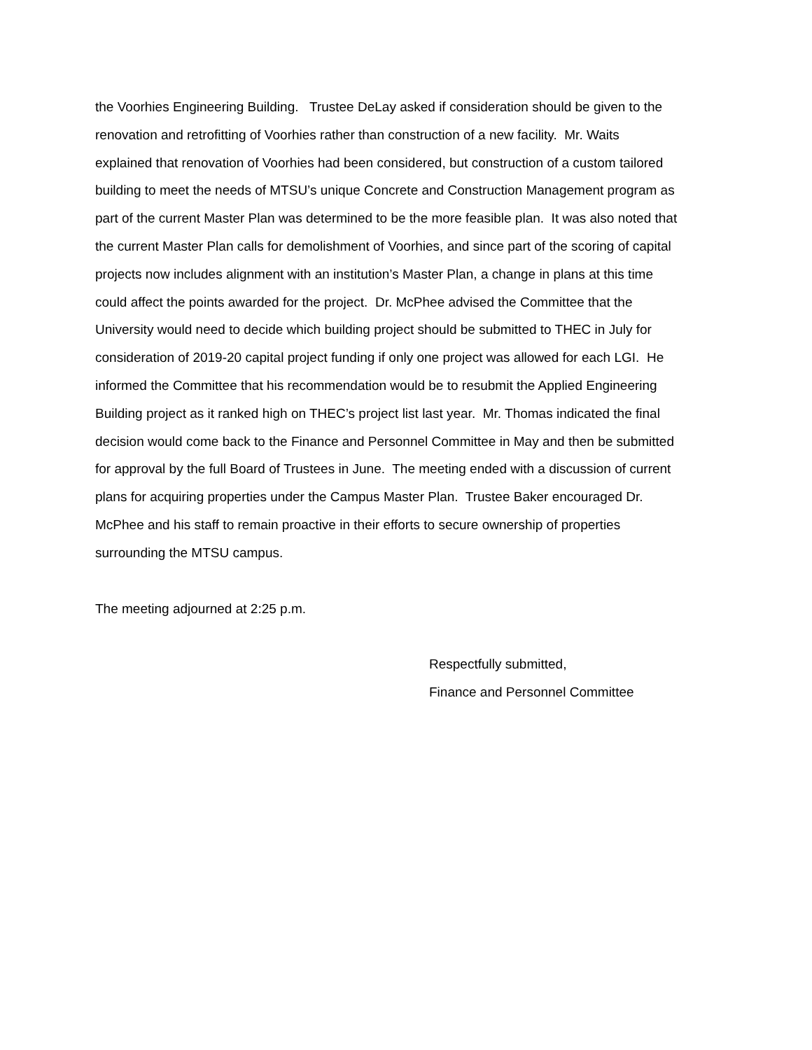the Voorhies Engineering Building. Trustee DeLay asked if consideration should be given to the
renovation and retrofitting of Voorhies rather than construction of a new facility. Mr. Waits
explained that renovation of Voorhies had been considered, but construction of a custom tailored
building to meet the needs of MTSU’s unique Concrete and Construction Management program as
part of the current Master Plan was determined to be the more feasible plan. It was also noted that
the current Master Plan calls for demolishment of Voorhies, and since part of the scoring of capital
projects now includes alignment with an institution’s Master Plan, a change in plans at this time
could affect the points awarded for the project. Dr. McPhee advised the Committee that the
University would need to decide which building project should be submitted to THEC in July for
consideration of 2019-20 capital project funding if only one project was allowed for each LGI. He
informed the Committee that his recommendation would be to resubmit the Applied Engineering
Building project as it ranked high on THEC’s project list last year. Mr. Thomas indicated the final
decision would come back to the Finance and Personnel Committee in May and then be submitted
for approval by the full Board of Trustees in June. The meeting ended with a discussion of current
plans for acquiring properties under the Campus Master Plan. Trustee Baker encouraged Dr.
McPhee and his staff to remain proactive in their efforts to secure ownership of properties
surrounding the MTSU campus.
The meeting adjourned at 2:25 p.m.
Respectfully submitted,
Finance and Personnel Committee